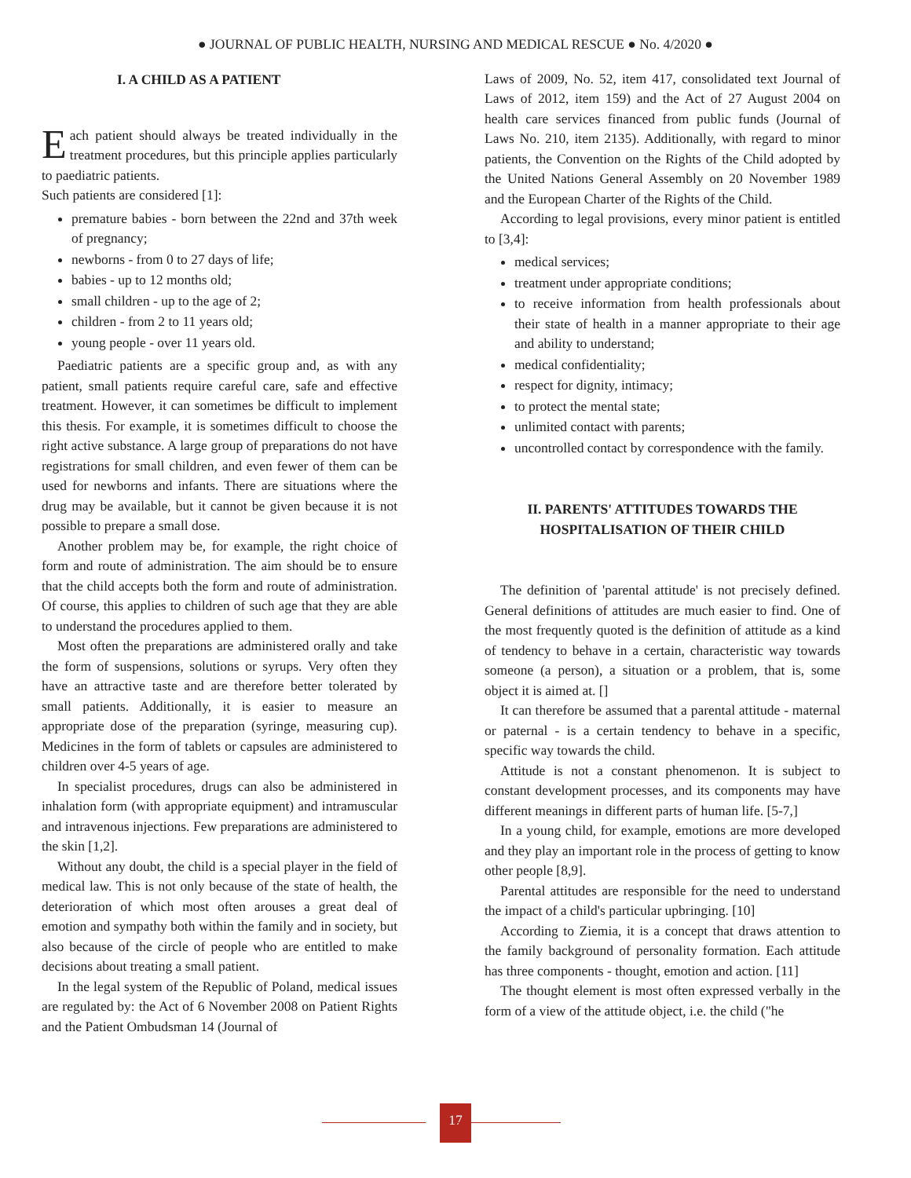● JOURNAL OF PUBLIC HEALTH, NURSING AND MEDICAL RESCUE ● No. 4/2020 ●
I. A CHILD AS A PATIENT
Each patient should always be treated individually in the treatment procedures, but this principle applies particularly to paediatric patients.
Such patients are considered [1]:
premature babies - born between the 22nd and 37th week of pregnancy;
newborns - from 0 to 27 days of life;
babies - up to 12 months old;
small children - up to the age of 2;
children - from 2 to 11 years old;
young people - over 11 years old.
Paediatric patients are a specific group and, as with any patient, small patients require careful care, safe and effective treatment. However, it can sometimes be difficult to implement this thesis. For example, it is sometimes difficult to choose the right active substance. A large group of preparations do not have registrations for small children, and even fewer of them can be used for newborns and infants. There are situations where the drug may be available, but it cannot be given because it is not possible to prepare a small dose.
Another problem may be, for example, the right choice of form and route of administration. The aim should be to ensure that the child accepts both the form and route of administration. Of course, this applies to children of such age that they are able to understand the procedures applied to them.
Most often the preparations are administered orally and take the form of suspensions, solutions or syrups. Very often they have an attractive taste and are therefore better tolerated by small patients. Additionally, it is easier to measure an appropriate dose of the preparation (syringe, measuring cup). Medicines in the form of tablets or capsules are administered to children over 4-5 years of age.
In specialist procedures, drugs can also be administered in inhalation form (with appropriate equipment) and intramuscular and intravenous injections. Few preparations are administered to the skin [1,2].
Without any doubt, the child is a special player in the field of medical law. This is not only because of the state of health, the deterioration of which most often arouses a great deal of emotion and sympathy both within the family and in society, but also because of the circle of people who are entitled to make decisions about treating a small patient.
In the legal system of the Republic of Poland, medical issues are regulated by: the Act of 6 November 2008 on Patient Rights and the Patient Ombudsman 14 (Journal of
Laws of 2009, No. 52, item 417, consolidated text Journal of Laws of 2012, item 159) and the Act of 27 August 2004 on health care services financed from public funds (Journal of Laws No. 210, item 2135). Additionally, with regard to minor patients, the Convention on the Rights of the Child adopted by the United Nations General Assembly on 20 November 1989 and the European Charter of the Rights of the Child.
According to legal provisions, every minor patient is entitled to [3,4]:
medical services;
treatment under appropriate conditions;
to receive information from health professionals about their state of health in a manner appropriate to their age and ability to understand;
medical confidentiality;
respect for dignity, intimacy;
to protect the mental state;
unlimited contact with parents;
uncontrolled contact by correspondence with the family.
II. PARENTS' ATTITUDES TOWARDS THE HOSPITALISATION OF THEIR CHILD
The definition of 'parental attitude' is not precisely defined. General definitions of attitudes are much easier to find. One of the most frequently quoted is the definition of attitude as a kind of tendency to behave in a certain, characteristic way towards someone (a person), a situation or a problem, that is, some object it is aimed at. []
It can therefore be assumed that a parental attitude - maternal or paternal - is a certain tendency to behave in a specific, specific way towards the child.
Attitude is not a constant phenomenon. It is subject to constant development processes, and its components may have different meanings in different parts of human life. [5-7,]
In a young child, for example, emotions are more developed and they play an important role in the process of getting to know other people [8,9].
Parental attitudes are responsible for the need to understand the impact of a child's particular upbringing. [10]
According to Ziemia, it is a concept that draws attention to the family background of personality formation. Each attitude has three components - thought, emotion and action. [11]
The thought element is most often expressed verbally in the form of a view of the attitude object, i.e. the child ("he
17